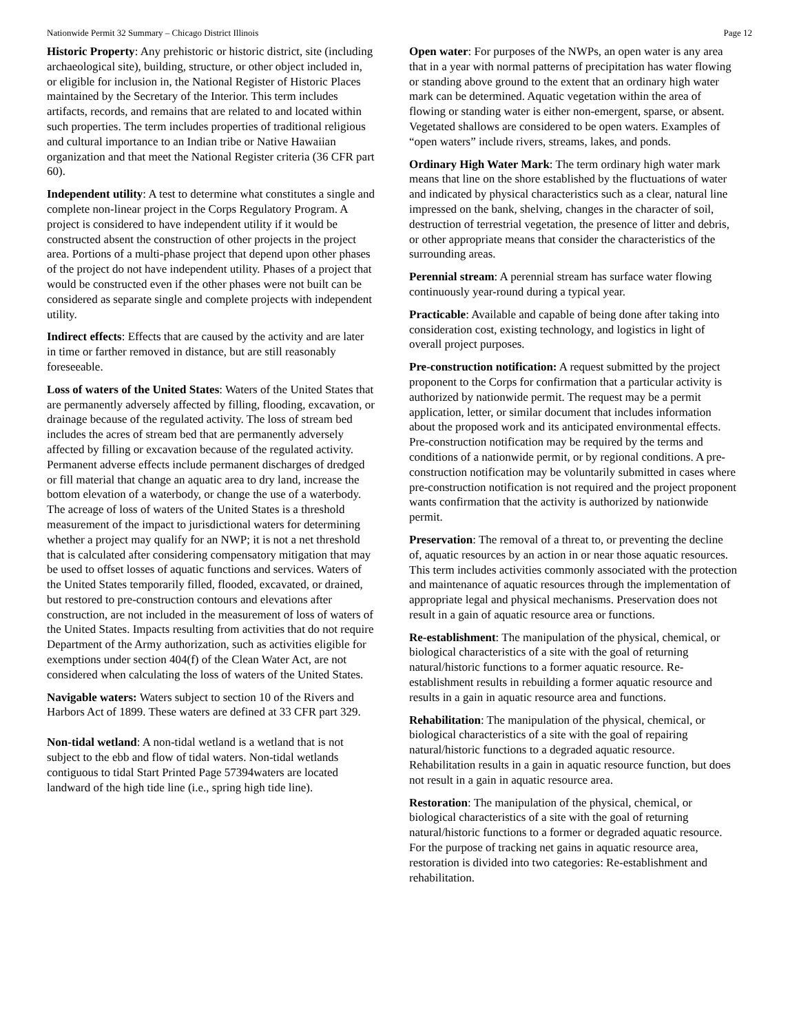Nationwide Permit 32 Summary – Chicago District Illinois Page 12
Historic Property: Any prehistoric or historic district, site (including archaeological site), building, structure, or other object included in, or eligible for inclusion in, the National Register of Historic Places maintained by the Secretary of the Interior. This term includes artifacts, records, and remains that are related to and located within such properties. The term includes properties of traditional religious and cultural importance to an Indian tribe or Native Hawaiian organization and that meet the National Register criteria (36 CFR part 60).
Independent utility: A test to determine what constitutes a single and complete non-linear project in the Corps Regulatory Program. A project is considered to have independent utility if it would be constructed absent the construction of other projects in the project area. Portions of a multi-phase project that depend upon other phases of the project do not have independent utility. Phases of a project that would be constructed even if the other phases were not built can be considered as separate single and complete projects with independent utility.
Indirect effects: Effects that are caused by the activity and are later in time or farther removed in distance, but are still reasonably foreseeable.
Loss of waters of the United States: Waters of the United States that are permanently adversely affected by filling, flooding, excavation, or drainage because of the regulated activity. The loss of stream bed includes the acres of stream bed that are permanently adversely affected by filling or excavation because of the regulated activity. Permanent adverse effects include permanent discharges of dredged or fill material that change an aquatic area to dry land, increase the bottom elevation of a waterbody, or change the use of a waterbody. The acreage of loss of waters of the United States is a threshold measurement of the impact to jurisdictional waters for determining whether a project may qualify for an NWP; it is not a net threshold that is calculated after considering compensatory mitigation that may be used to offset losses of aquatic functions and services. Waters of the United States temporarily filled, flooded, excavated, or drained, but restored to pre-construction contours and elevations after construction, are not included in the measurement of loss of waters of the United States. Impacts resulting from activities that do not require Department of the Army authorization, such as activities eligible for exemptions under section 404(f) of the Clean Water Act, are not considered when calculating the loss of waters of the United States.
Navigable waters: Waters subject to section 10 of the Rivers and Harbors Act of 1899. These waters are defined at 33 CFR part 329.
Non-tidal wetland: A non-tidal wetland is a wetland that is not subject to the ebb and flow of tidal waters. Non-tidal wetlands contiguous to tidal Start Printed Page 57394waters are located landward of the high tide line (i.e., spring high tide line).
Open water: For purposes of the NWPs, an open water is any area that in a year with normal patterns of precipitation has water flowing or standing above ground to the extent that an ordinary high water mark can be determined. Aquatic vegetation within the area of flowing or standing water is either non-emergent, sparse, or absent. Vegetated shallows are considered to be open waters. Examples of “open waters” include rivers, streams, lakes, and ponds.
Ordinary High Water Mark: The term ordinary high water mark means that line on the shore established by the fluctuations of water and indicated by physical characteristics such as a clear, natural line impressed on the bank, shelving, changes in the character of soil, destruction of terrestrial vegetation, the presence of litter and debris, or other appropriate means that consider the characteristics of the surrounding areas.
Perennial stream: A perennial stream has surface water flowing continuously year-round during a typical year.
Practicable: Available and capable of being done after taking into consideration cost, existing technology, and logistics in light of overall project purposes.
Pre-construction notification: A request submitted by the project proponent to the Corps for confirmation that a particular activity is authorized by nationwide permit. The request may be a permit application, letter, or similar document that includes information about the proposed work and its anticipated environmental effects. Pre-construction notification may be required by the terms and conditions of a nationwide permit, or by regional conditions. A pre-construction notification may be voluntarily submitted in cases where pre-construction notification is not required and the project proponent wants confirmation that the activity is authorized by nationwide permit.
Preservation: The removal of a threat to, or preventing the decline of, aquatic resources by an action in or near those aquatic resources. This term includes activities commonly associated with the protection and maintenance of aquatic resources through the implementation of appropriate legal and physical mechanisms. Preservation does not result in a gain of aquatic resource area or functions.
Re-establishment: The manipulation of the physical, chemical, or biological characteristics of a site with the goal of returning natural/historic functions to a former aquatic resource. Re-establishment results in rebuilding a former aquatic resource and results in a gain in aquatic resource area and functions.
Rehabilitation: The manipulation of the physical, chemical, or biological characteristics of a site with the goal of repairing natural/historic functions to a degraded aquatic resource. Rehabilitation results in a gain in aquatic resource function, but does not result in a gain in aquatic resource area.
Restoration: The manipulation of the physical, chemical, or biological characteristics of a site with the goal of returning natural/historic functions to a former or degraded aquatic resource. For the purpose of tracking net gains in aquatic resource area, restoration is divided into two categories: Re-establishment and rehabilitation.